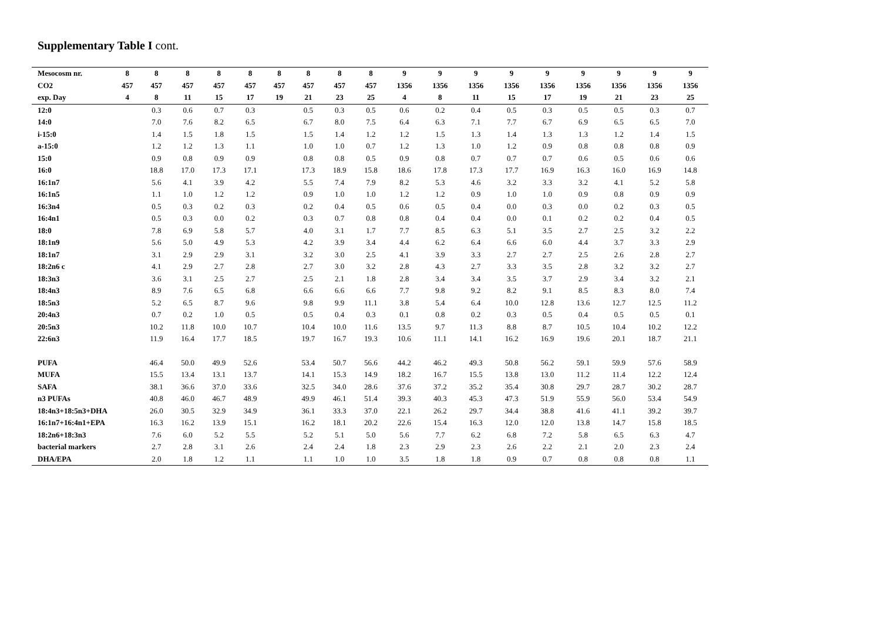Supplementary Table I cont.
| Mesocosm nr. | 8 | 8 | 8 | 8 | 8 | 8 | 8 | 8 | 8 | 9 | 9 | 9 | 9 | 9 | 9 | 9 | 9 | 9 |
| --- | --- | --- | --- | --- | --- | --- | --- | --- | --- | --- | --- | --- | --- | --- | --- | --- | --- | --- |
| CO2 | 457 | 457 | 457 | 457 | 457 | 457 | 457 | 457 | 457 | 1356 | 1356 | 1356 | 1356 | 1356 | 1356 | 1356 | 1356 | 1356 |
| exp. Day | 4 | 8 | 11 | 15 | 17 | 19 | 21 | 23 | 25 | 4 | 8 | 11 | 15 | 17 | 19 | 21 | 23 | 25 |
| 12:0 | | 0.3 | 0.6 | 0.7 | 0.3 | | 0.5 | 0.3 | 0.5 | 0.6 | 0.2 | 0.4 | 0.5 | 0.3 | 0.5 | 0.5 | 0.3 | 0.7 |
| 14:0 | | 7.0 | 7.6 | 8.2 | 6.5 | | 6.7 | 8.0 | 7.5 | 6.4 | 6.3 | 7.1 | 7.7 | 6.7 | 6.9 | 6.5 | 6.5 | 7.0 |
| i-15:0 | | 1.4 | 1.5 | 1.8 | 1.5 | | 1.5 | 1.4 | 1.2 | 1.2 | 1.5 | 1.3 | 1.4 | 1.3 | 1.3 | 1.2 | 1.4 | 1.5 |
| a-15:0 | | 1.2 | 1.2 | 1.3 | 1.1 | | 1.0 | 1.0 | 0.7 | 1.2 | 1.3 | 1.0 | 1.2 | 0.9 | 0.8 | 0.8 | 0.8 | 0.9 |
| 15:0 | | 0.9 | 0.8 | 0.9 | 0.9 | | 0.8 | 0.8 | 0.5 | 0.9 | 0.8 | 0.7 | 0.7 | 0.7 | 0.6 | 0.5 | 0.6 | 0.6 |
| 16:0 | | 18.8 | 17.0 | 17.3 | 17.1 | | 17.3 | 18.9 | 15.8 | 18.6 | 17.8 | 17.3 | 17.7 | 16.9 | 16.3 | 16.0 | 16.9 | 14.8 |
| 16:1n7 | | 5.6 | 4.1 | 3.9 | 4.2 | | 5.5 | 7.4 | 7.9 | 8.2 | 5.3 | 4.6 | 3.2 | 3.3 | 3.2 | 4.1 | 5.2 | 5.8 |
| 16:1n5 | | 1.1 | 1.0 | 1.2 | 1.2 | | 0.9 | 1.0 | 1.0 | 1.2 | 1.2 | 0.9 | 1.0 | 1.0 | 0.9 | 0.8 | 0.9 | 0.9 |
| 16:3n4 | | 0.5 | 0.3 | 0.2 | 0.3 | | 0.2 | 0.4 | 0.5 | 0.6 | 0.5 | 0.4 | 0.0 | 0.3 | 0.0 | 0.2 | 0.3 | 0.5 |
| 16:4n1 | | 0.5 | 0.3 | 0.0 | 0.2 | | 0.3 | 0.7 | 0.8 | 0.8 | 0.4 | 0.4 | 0.0 | 0.1 | 0.2 | 0.2 | 0.4 | 0.5 |
| 18:0 | | 7.8 | 6.9 | 5.8 | 5.7 | | 4.0 | 3.1 | 1.7 | 7.7 | 8.5 | 6.3 | 5.1 | 3.5 | 2.7 | 2.5 | 3.2 | 2.2 |
| 18:1n9 | | 5.6 | 5.0 | 4.9 | 5.3 | | 4.2 | 3.9 | 3.4 | 4.4 | 6.2 | 6.4 | 6.6 | 6.0 | 4.4 | 3.7 | 3.3 | 2.9 |
| 18:1n7 | | 3.1 | 2.9 | 2.9 | 3.1 | | 3.2 | 3.0 | 2.5 | 4.1 | 3.9 | 3.3 | 2.7 | 2.7 | 2.5 | 2.6 | 2.8 | 2.7 |
| 18:2n6 c | | 4.1 | 2.9 | 2.7 | 2.8 | | 2.7 | 3.0 | 3.2 | 2.8 | 4.3 | 2.7 | 3.3 | 3.5 | 2.8 | 3.2 | 3.2 | 2.7 |
| 18:3n3 | | 3.6 | 3.1 | 2.5 | 2.7 | | 2.5 | 2.1 | 1.8 | 2.8 | 3.4 | 3.4 | 3.5 | 3.7 | 2.9 | 3.4 | 3.2 | 2.1 |
| 18:4n3 | | 8.9 | 7.6 | 6.5 | 6.8 | | 6.6 | 6.6 | 6.6 | 7.7 | 9.8 | 9.2 | 8.2 | 9.1 | 8.5 | 8.3 | 8.0 | 7.4 |
| 18:5n3 | | 5.2 | 6.5 | 8.7 | 9.6 | | 9.8 | 9.9 | 11.1 | 3.8 | 5.4 | 6.4 | 10.0 | 12.8 | 13.6 | 12.7 | 12.5 | 11.2 |
| 20:4n3 | | 0.7 | 0.2 | 1.0 | 0.5 | | 0.5 | 0.4 | 0.3 | 0.1 | 0.8 | 0.2 | 0.3 | 0.5 | 0.4 | 0.5 | 0.5 | 0.1 |
| 20:5n3 | | 10.2 | 11.8 | 10.0 | 10.7 | | 10.4 | 10.0 | 11.6 | 13.5 | 9.7 | 11.3 | 8.8 | 8.7 | 10.5 | 10.4 | 10.2 | 12.2 |
| 22:6n3 | | 11.9 | 16.4 | 17.7 | 18.5 | | 19.7 | 16.7 | 19.3 | 10.6 | 11.1 | 14.1 | 16.2 | 16.9 | 19.6 | 20.1 | 18.7 | 21.1 |
| PUFA | | 46.4 | 50.0 | 49.9 | 52.6 | | 53.4 | 50.7 | 56.6 | 44.2 | 46.2 | 49.3 | 50.8 | 56.2 | 59.1 | 59.9 | 57.6 | 58.9 |
| MUFA | | 15.5 | 13.4 | 13.1 | 13.7 | | 14.1 | 15.3 | 14.9 | 18.2 | 16.7 | 15.5 | 13.8 | 13.0 | 11.2 | 11.4 | 12.2 | 12.4 |
| SAFA | | 38.1 | 36.6 | 37.0 | 33.6 | | 32.5 | 34.0 | 28.6 | 37.6 | 37.2 | 35.2 | 35.4 | 30.8 | 29.7 | 28.7 | 30.2 | 28.7 |
| n3 PUFAs | | 40.8 | 46.0 | 46.7 | 48.9 | | 49.9 | 46.1 | 51.4 | 39.3 | 40.3 | 45.3 | 47.3 | 51.9 | 55.9 | 56.0 | 53.4 | 54.9 |
| 18:4n3+18:5n3+DHA | | 26.0 | 30.5 | 32.9 | 34.9 | | 36.1 | 33.3 | 37.0 | 22.1 | 26.2 | 29.7 | 34.4 | 38.8 | 41.6 | 41.1 | 39.2 | 39.7 |
| 16:1n7+16:4n1+EPA | | 16.3 | 16.2 | 13.9 | 15.1 | | 16.2 | 18.1 | 20.2 | 22.6 | 15.4 | 16.3 | 12.0 | 12.0 | 13.8 | 14.7 | 15.8 | 18.5 |
| 18:2n6+18:3n3 | | 7.6 | 6.0 | 5.2 | 5.5 | | 5.2 | 5.1 | 5.0 | 5.6 | 7.7 | 6.2 | 6.8 | 7.2 | 5.8 | 6.5 | 6.3 | 4.7 |
| bacterial markers | | 2.7 | 2.8 | 3.1 | 2.6 | | 2.4 | 2.4 | 1.8 | 2.3 | 2.9 | 2.3 | 2.6 | 2.2 | 2.1 | 2.0 | 2.3 | 2.4 |
| DHA/EPA | | 2.0 | 1.8 | 1.2 | 1.1 | | 1.1 | 1.0 | 1.0 | 3.5 | 1.8 | 1.8 | 0.9 | 0.7 | 0.8 | 0.8 | 0.8 | 1.1 |